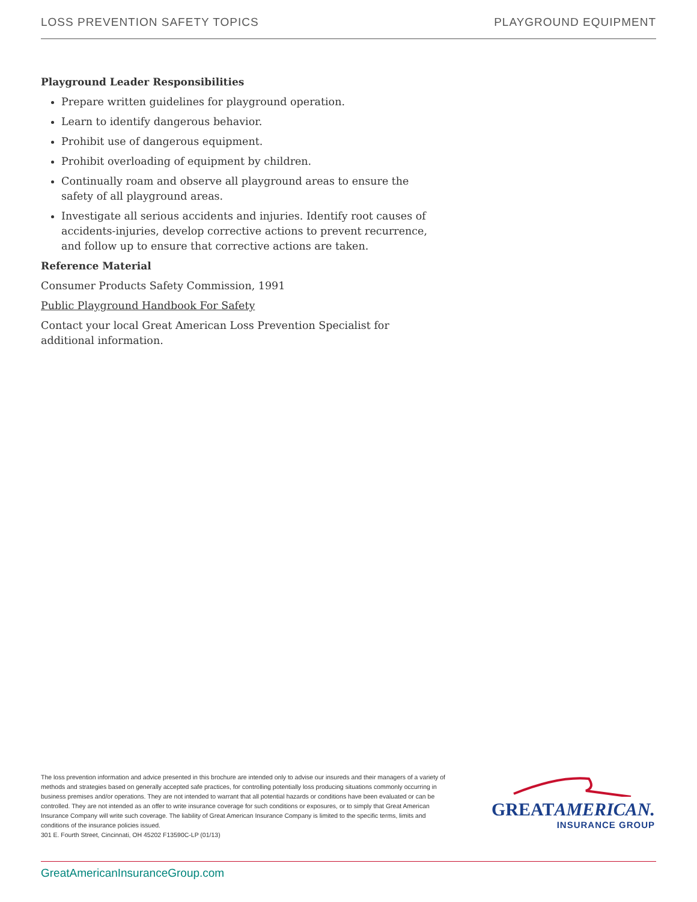LOSS PREVENTION SAFETY TOPICS PLAYGROUND EQUIPMENT
Playground Leader Responsibilities
Prepare written guidelines for playground operation.
Learn to identify dangerous behavior.
Prohibit use of dangerous equipment.
Prohibit overloading of equipment by children.
Continually roam and observe all playground areas to ensure the safety of all playground areas.
Investigate all serious accidents and injuries. Identify root causes of accidents-injuries, develop corrective actions to prevent recurrence, and follow up to ensure that corrective actions are taken.
Reference Material
Consumer Products Safety Commission, 1991
Public Playground Handbook For Safety
Contact your local Great American Loss Prevention Specialist for additional information.
The loss prevention information and advice presented in this brochure are intended only to advise our insureds and their managers of a variety of methods and strategies based on generally accepted safe practices, for controlling potentially loss producing situations commonly occurring in business premises and/or operations. They are not intended to warrant that all potential hazards or conditions have been evaluated or can be controlled. They are not intended as an offer to write insurance coverage for such conditions or exposures, or to simply that Great American Insurance Company will write such coverage. The liability of Great American Insurance Company is limited to the specific terms, limits and conditions of the insurance policies issued.
301 E. Fourth Street, Cincinnati, OH 45202 F13590C-LP (01/13)
GREATAMERICAN.
INSURANCE GROUP
GreatAmericanInsuranceGroup.com